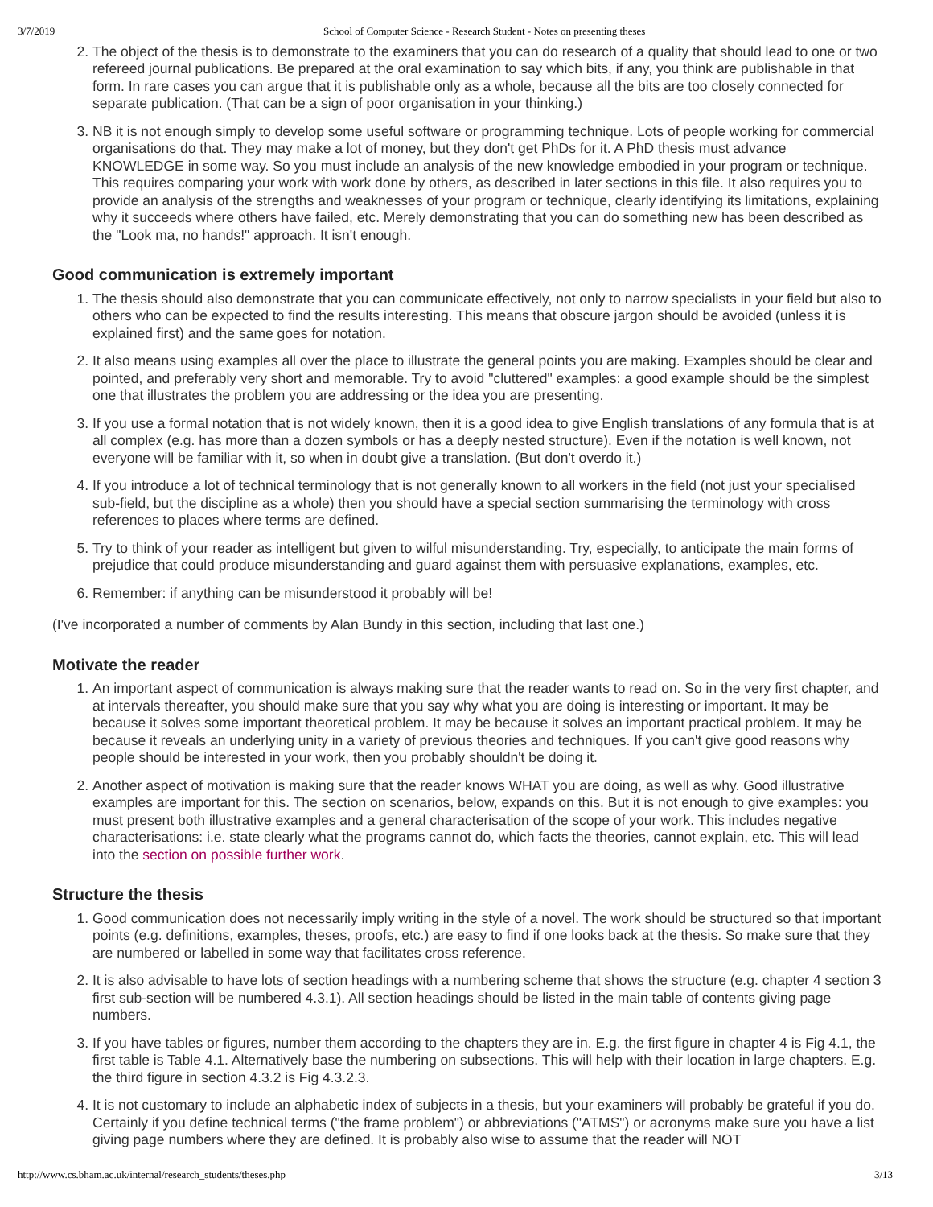3/7/2019 School of Computer Science - Research Student - Notes on presenting theses
2. The object of the thesis is to demonstrate to the examiners that you can do research of a quality that should lead to one or two refereed journal publications. Be prepared at the oral examination to say which bits, if any, you think are publishable in that form. In rare cases you can argue that it is publishable only as a whole, because all the bits are too closely connected for separate publication. (That can be a sign of poor organisation in your thinking.)
3. NB it is not enough simply to develop some useful software or programming technique. Lots of people working for commercial organisations do that. They may make a lot of money, but they don't get PhDs for it. A PhD thesis must advance KNOWLEDGE in some way. So you must include an analysis of the new knowledge embodied in your program or technique. This requires comparing your work with work done by others, as described in later sections in this file. It also requires you to provide an analysis of the strengths and weaknesses of your program or technique, clearly identifying its limitations, explaining why it succeeds where others have failed, etc. Merely demonstrating that you can do something new has been described as the "Look ma, no hands!" approach. It isn't enough.
Good communication is extremely important
1. The thesis should also demonstrate that you can communicate effectively, not only to narrow specialists in your field but also to others who can be expected to find the results interesting. This means that obscure jargon should be avoided (unless it is explained first) and the same goes for notation.
2. It also means using examples all over the place to illustrate the general points you are making. Examples should be clear and pointed, and preferably very short and memorable. Try to avoid "cluttered" examples: a good example should be the simplest one that illustrates the problem you are addressing or the idea you are presenting.
3. If you use a formal notation that is not widely known, then it is a good idea to give English translations of any formula that is at all complex (e.g. has more than a dozen symbols or has a deeply nested structure). Even if the notation is well known, not everyone will be familiar with it, so when in doubt give a translation. (But don't overdo it.)
4. If you introduce a lot of technical terminology that is not generally known to all workers in the field (not just your specialised sub-field, but the discipline as a whole) then you should have a special section summarising the terminology with cross references to places where terms are defined.
5. Try to think of your reader as intelligent but given to wilful misunderstanding. Try, especially, to anticipate the main forms of prejudice that could produce misunderstanding and guard against them with persuasive explanations, examples, etc.
6. Remember: if anything can be misunderstood it probably will be!
(I've incorporated a number of comments by Alan Bundy in this section, including that last one.)
Motivate the reader
1. An important aspect of communication is always making sure that the reader wants to read on. So in the very first chapter, and at intervals thereafter, you should make sure that you say why what you are doing is interesting or important. It may be because it solves some important theoretical problem. It may be because it solves an important practical problem. It may be because it reveals an underlying unity in a variety of previous theories and techniques. If you can't give good reasons why people should be interested in your work, then you probably shouldn't be doing it.
2. Another aspect of motivation is making sure that the reader knows WHAT you are doing, as well as why. Good illustrative examples are important for this. The section on scenarios, below, expands on this. But it is not enough to give examples: you must present both illustrative examples and a general characterisation of the scope of your work. This includes negative characterisations: i.e. state clearly what the programs cannot do, which facts the theories, cannot explain, etc. This will lead into the section on possible further work.
Structure the thesis
1. Good communication does not necessarily imply writing in the style of a novel. The work should be structured so that important points (e.g. definitions, examples, theses, proofs, etc.) are easy to find if one looks back at the thesis. So make sure that they are numbered or labelled in some way that facilitates cross reference.
2. It is also advisable to have lots of section headings with a numbering scheme that shows the structure (e.g. chapter 4 section 3 first sub-section will be numbered 4.3.1). All section headings should be listed in the main table of contents giving page numbers.
3. If you have tables or figures, number them according to the chapters they are in. E.g. the first figure in chapter 4 is Fig 4.1, the first table is Table 4.1. Alternatively base the numbering on subsections. This will help with their location in large chapters. E.g. the third figure in section 4.3.2 is Fig 4.3.2.3.
4. It is not customary to include an alphabetic index of subjects in a thesis, but your examiners will probably be grateful if you do. Certainly if you define technical terms ("the frame problem") or abbreviations ("ATMS") or acronyms make sure you have a list giving page numbers where they are defined. It is probably also wise to assume that the reader will NOT
http://www.cs.bham.ac.uk/internal/research_students/theses.php 3/13